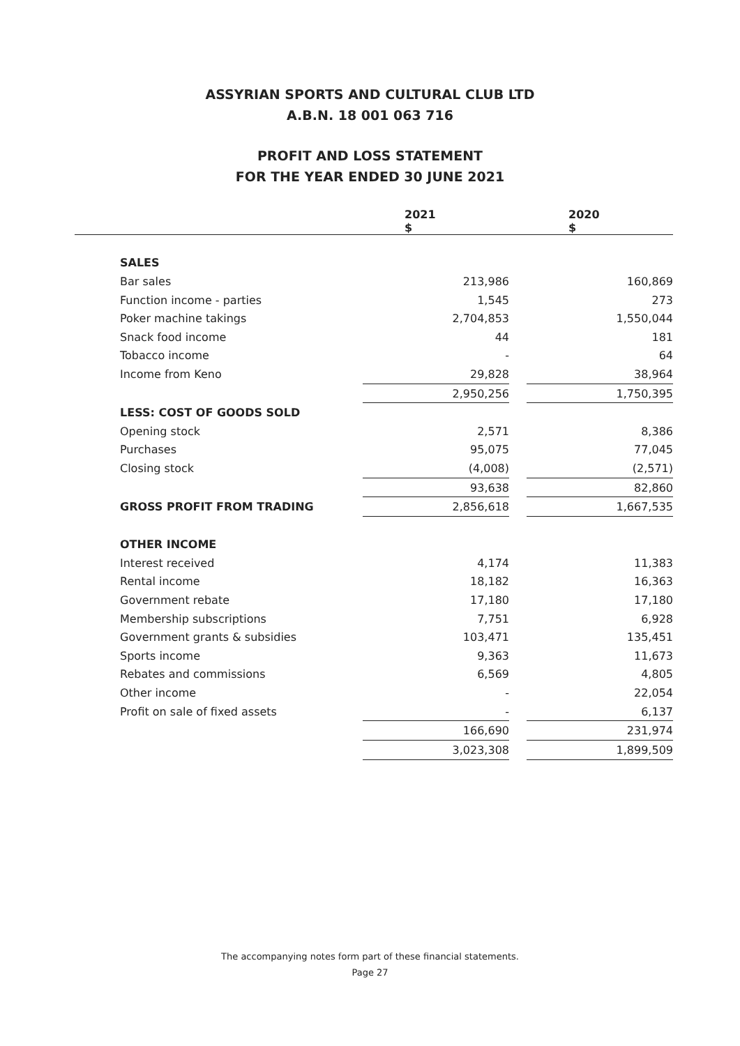ASSYRIAN SPORTS AND CULTURAL CLUB LTD
A.B.N. 18 001 063 716
PROFIT AND LOSS STATEMENT
FOR THE YEAR ENDED 30 JUNE 2021
| | | 2021 $ | | 2020 $ |
| | SALES | | | |
| | Bar sales | 213,986 | | 160,869 |
| | Function income - parties | 1,545 | | 273 |
| | Poker machine takings | 2,704,853 | | 1,550,044 |
| | Snack food income | 44 | | 181 |
| | Tobacco income | - | | 64 |
| | Income from Keno | 29,828 | | 38,964 |
| | | 2,950,256 | | 1,750,395 |
| | LESS: COST OF GOODS SOLD | | | |
| | Opening stock | 2,571 | | 8,386 |
| | Purchases | 95,075 | | 77,045 |
| | Closing stock | (4,008) | | (2,571) |
| | | 93,638 | | 82,860 |
| | GROSS PROFIT FROM TRADING | 2,856,618 | | 1,667,535 |
| | OTHER INCOME | | | |
| | Interest received | 4,174 | | 11,383 |
| | Rental income | 18,182 | | 16,363 |
| | Government rebate | 17,180 | | 17,180 |
| | Membership subscriptions | 7,751 | | 6,928 |
| | Government grants & subsidies | 103,471 | | 135,451 |
| | Sports income | 9,363 | | 11,673 |
| | Rebates and commissions | 6,569 | | 4,805 |
| | Other income | - | | 22,054 |
| | Profit on sale of fixed assets | - | | 6,137 |
| | | 166,690 | | 231,974 |
| | | 3,023,308 | | 1,899,509 |
The accompanying notes form part of these financial statements.
Page 27